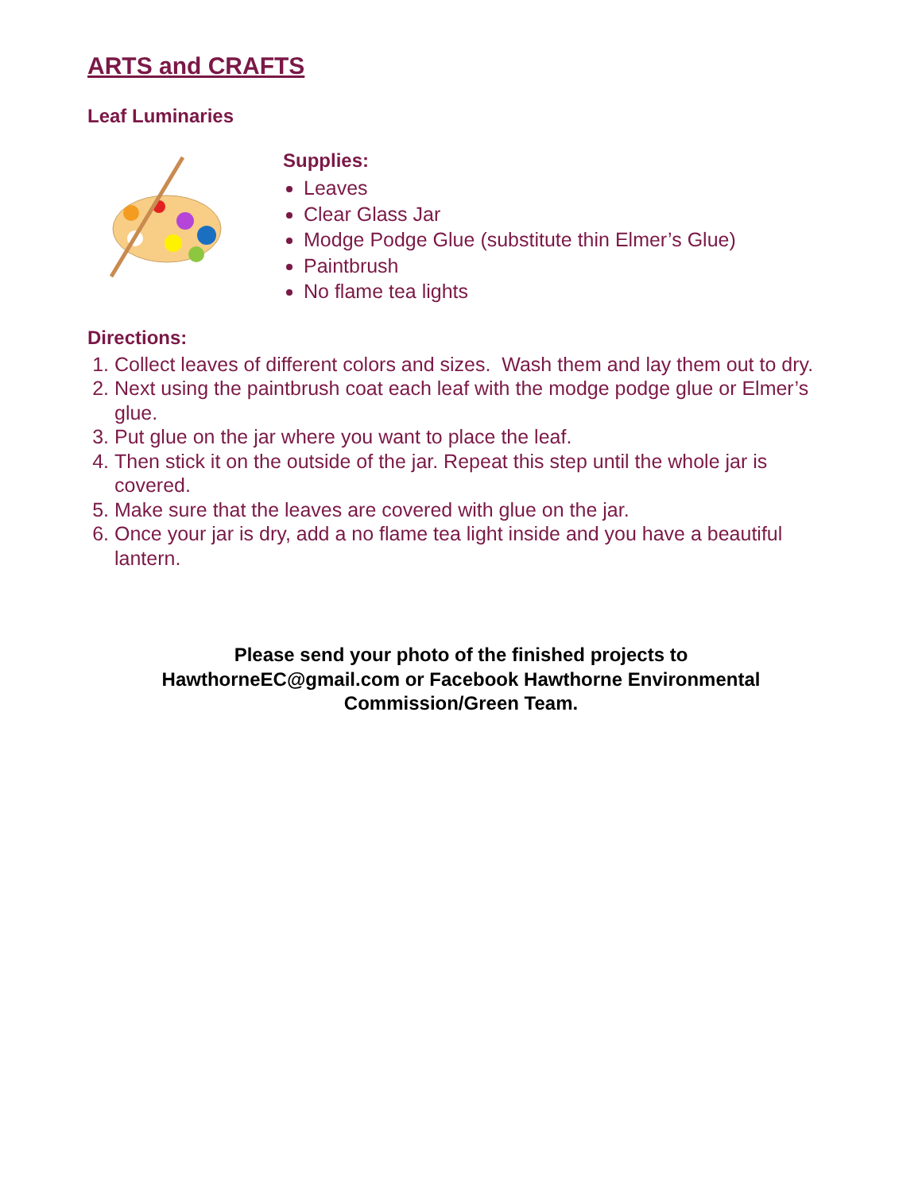ARTS and CRAFTS
Leaf Luminaries
Supplies:
Leaves
Clear Glass Jar
Modge Podge Glue (substitute thin Elmer’s Glue)
Paintbrush
No flame tea lights
Directions:
1. Collect leaves of different colors and sizes. Wash them and lay them out to dry.
2. Next using the paintbrush coat each leaf with the modge podge glue or Elmer’s glue.
3. Put glue on the jar where you want to place the leaf.
4. Then stick it on the outside of the jar. Repeat this step until the whole jar is covered.
5. Make sure that the leaves are covered with glue on the jar.
6. Once your jar is dry, add a no flame tea light inside and you have a beautiful lantern.
Please send your photo of the finished projects to
HawthorneEC@gmail.com or Facebook Hawthorne Environmental
Commission/Green Team.